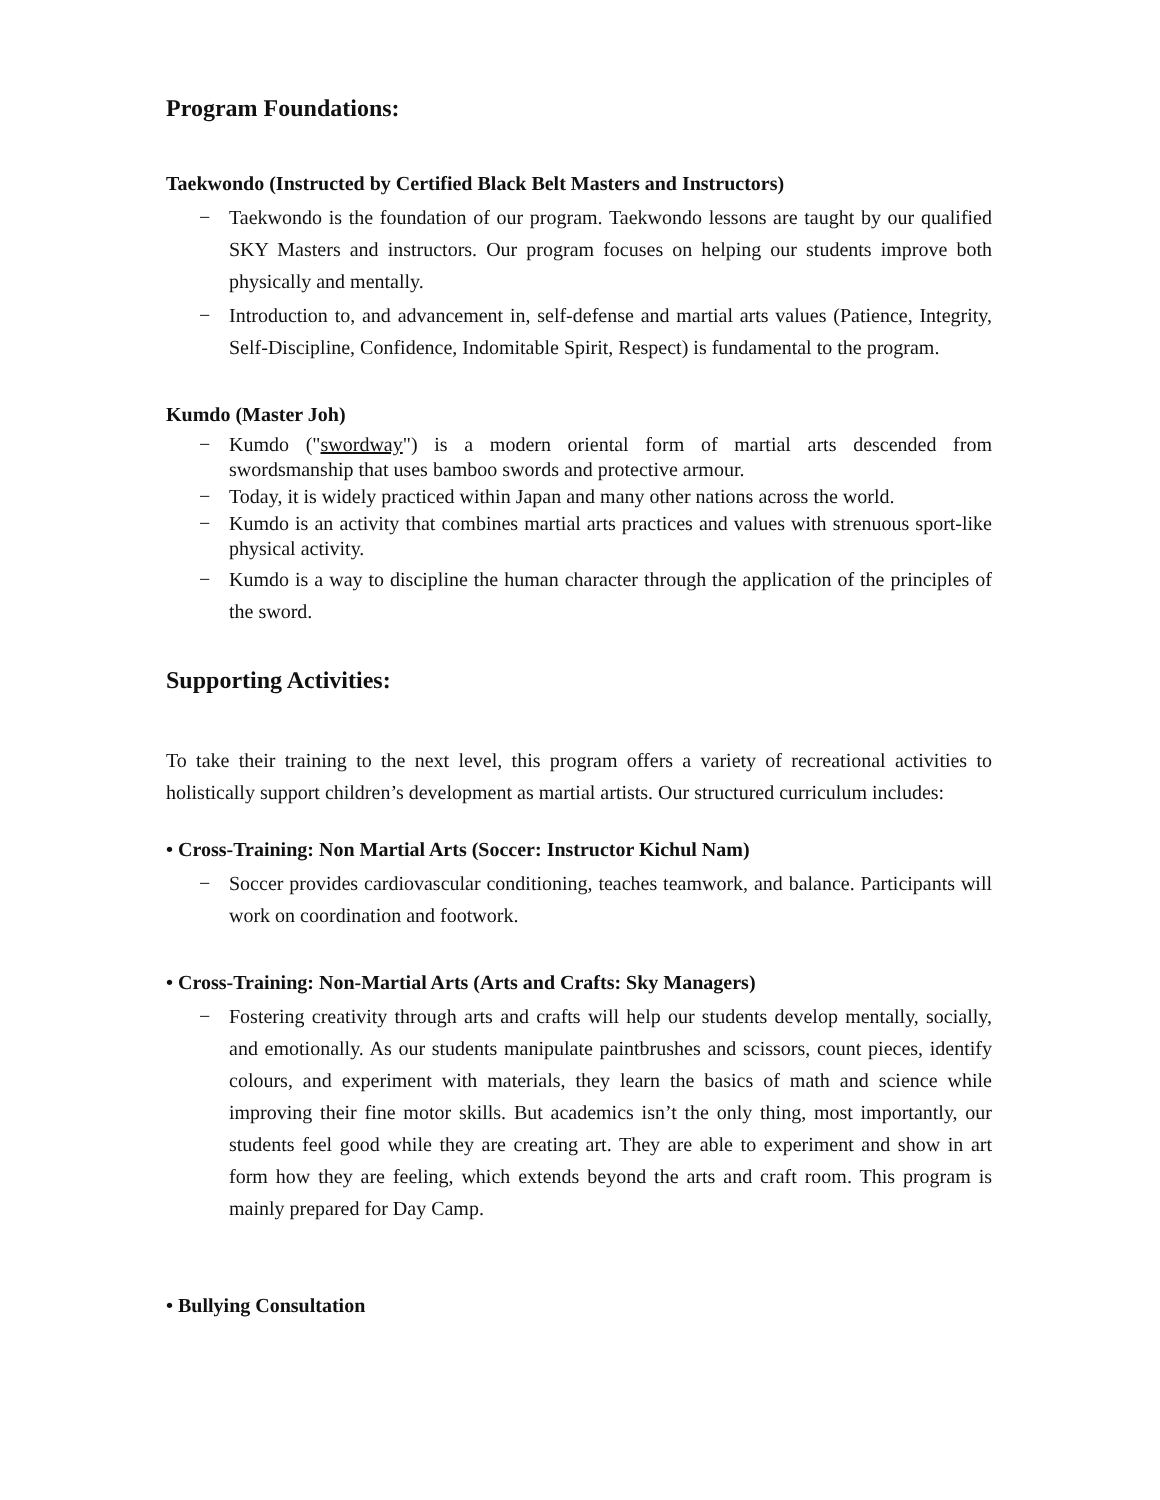Program Foundations:
Taekwondo (Instructed by Certified Black Belt Masters and Instructors)
− Taekwondo is the foundation of our program. Taekwondo lessons are taught by our qualified SKY Masters and instructors. Our program focuses on helping our students improve both physically and mentally.
− Introduction to, and advancement in, self-defense and martial arts values (Patience, Integrity, Self-Discipline, Confidence, Indomitable Spirit, Respect) is fundamental to the program.
Kumdo (Master Joh)
− Kumdo ("swordway") is a modern oriental form of martial arts descended from swordsmanship that uses bamboo swords and protective armour.
− Today, it is widely practiced within Japan and many other nations across the world.
− Kumdo is an activity that combines martial arts practices and values with strenuous sport-like physical activity.
− Kumdo is a way to discipline the human character through the application of the principles of the sword.
Supporting Activities:
To take their training to the next level, this program offers a variety of recreational activities to holistically support children’s development as martial artists. Our structured curriculum includes:
• Cross-Training: Non Martial Arts (Soccer: Instructor Kichul Nam)
− Soccer provides cardiovascular conditioning, teaches teamwork, and balance. Participants will work on coordination and footwork.
• Cross-Training: Non-Martial Arts (Arts and Crafts: Sky Managers)
− Fostering creativity through arts and crafts will help our students develop mentally, socially, and emotionally. As our students manipulate paintbrushes and scissors, count pieces, identify colours, and experiment with materials, they learn the basics of math and science while improving their fine motor skills. But academics isn’t the only thing, most importantly, our students feel good while they are creating art. They are able to experiment and show in art form how they are feeling, which extends beyond the arts and craft room. This program is mainly prepared for Day Camp.
• Bullying Consultation